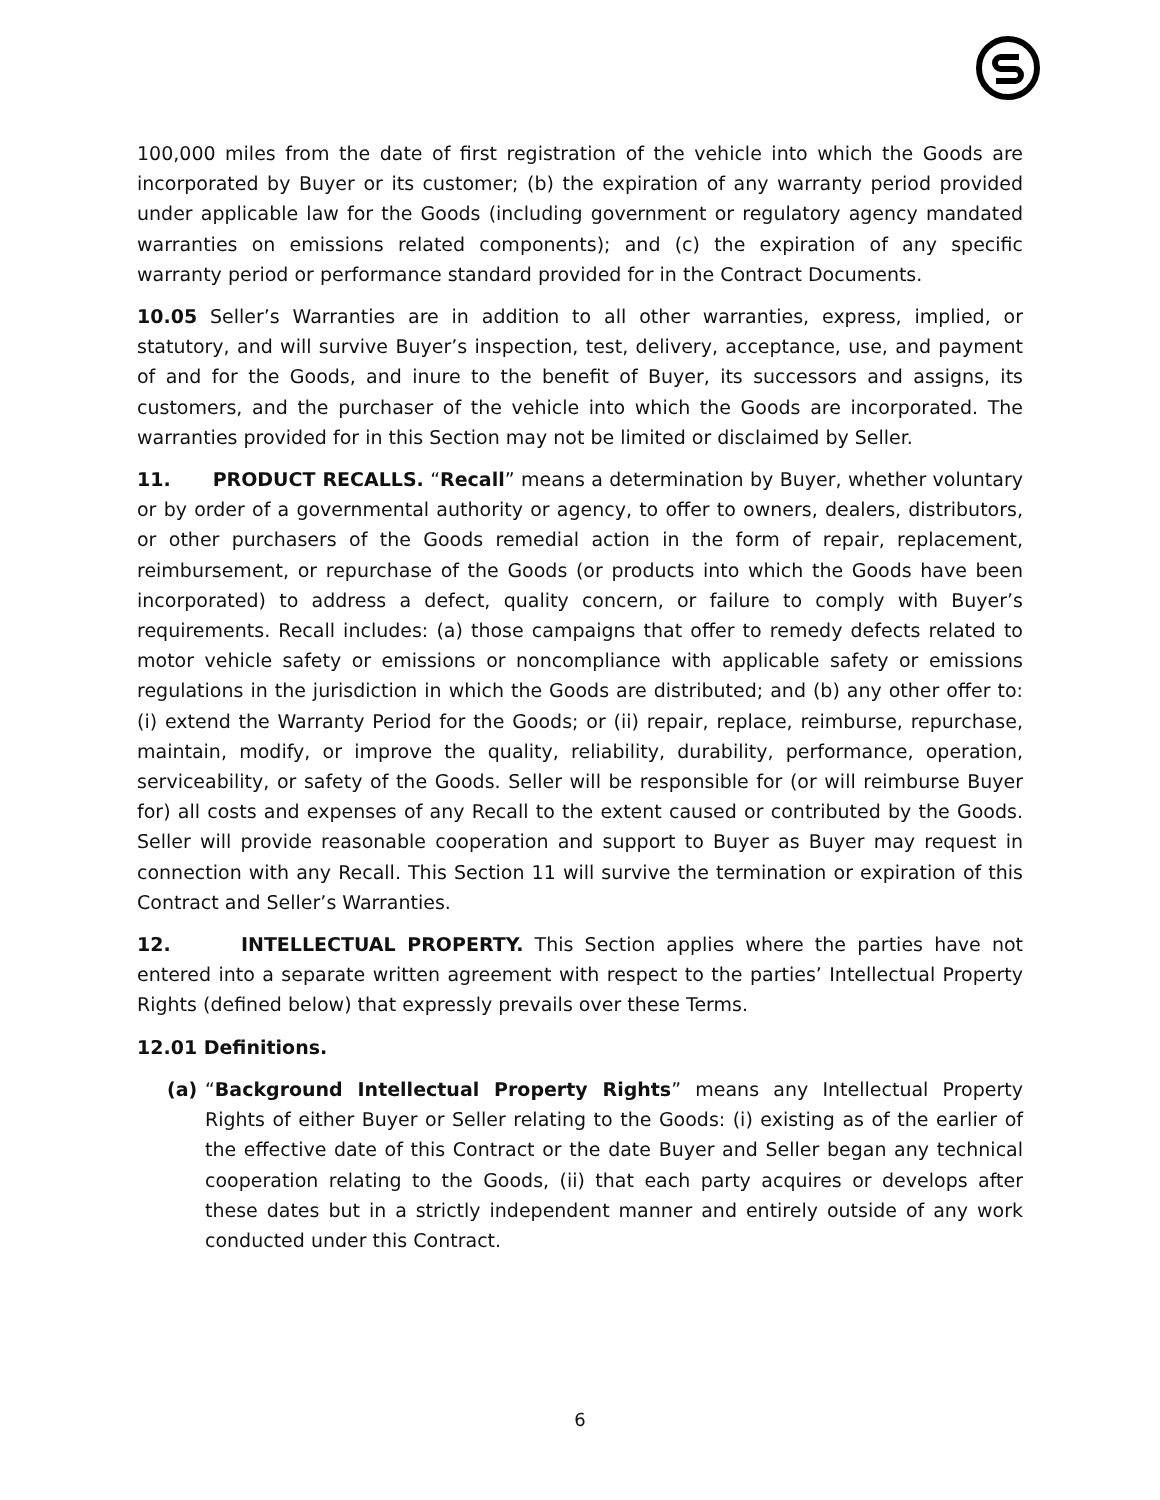100,000 miles from the date of first registration of the vehicle into which the Goods are incorporated by Buyer or its customer; (b) the expiration of any warranty period provided under applicable law for the Goods (including government or regulatory agency mandated warranties on emissions related components); and (c) the expiration of any specific warranty period or performance standard provided for in the Contract Documents.
10.05 Seller’s Warranties are in addition to all other warranties, express, implied, or statutory, and will survive Buyer’s inspection, test, delivery, acceptance, use, and payment of and for the Goods, and inure to the benefit of Buyer, its successors and assigns, its customers, and the purchaser of the vehicle into which the Goods are incorporated. The warranties provided for in this Section may not be limited or disclaimed by Seller.
11. PRODUCT RECALLS. “Recall” means a determination by Buyer, whether voluntary or by order of a governmental authority or agency, to offer to owners, dealers, distributors, or other purchasers of the Goods remedial action in the form of repair, replacement, reimbursement, or repurchase of the Goods (or products into which the Goods have been incorporated) to address a defect, quality concern, or failure to comply with Buyer’s requirements. Recall includes: (a) those campaigns that offer to remedy defects related to motor vehicle safety or emissions or noncompliance with applicable safety or emissions regulations in the jurisdiction in which the Goods are distributed; and (b) any other offer to: (i) extend the Warranty Period for the Goods; or (ii) repair, replace, reimburse, repurchase, maintain, modify, or improve the quality, reliability, durability, performance, operation, serviceability, or safety of the Goods. Seller will be responsible for (or will reimburse Buyer for) all costs and expenses of any Recall to the extent caused or contributed by the Goods. Seller will provide reasonable cooperation and support to Buyer as Buyer may request in connection with any Recall. This Section 11 will survive the termination or expiration of this Contract and Seller’s Warranties.
12. INTELLECTUAL PROPERTY. This Section applies where the parties have not entered into a separate written agreement with respect to the parties’ Intellectual Property Rights (defined below) that expressly prevails over these Terms.
12.01 Definitions.
(a) “Background Intellectual Property Rights” means any Intellectual Property Rights of either Buyer or Seller relating to the Goods: (i) existing as of the earlier of the effective date of this Contract or the date Buyer and Seller began any technical cooperation relating to the Goods, (ii) that each party acquires or develops after these dates but in a strictly independent manner and entirely outside of any work conducted under this Contract.
6